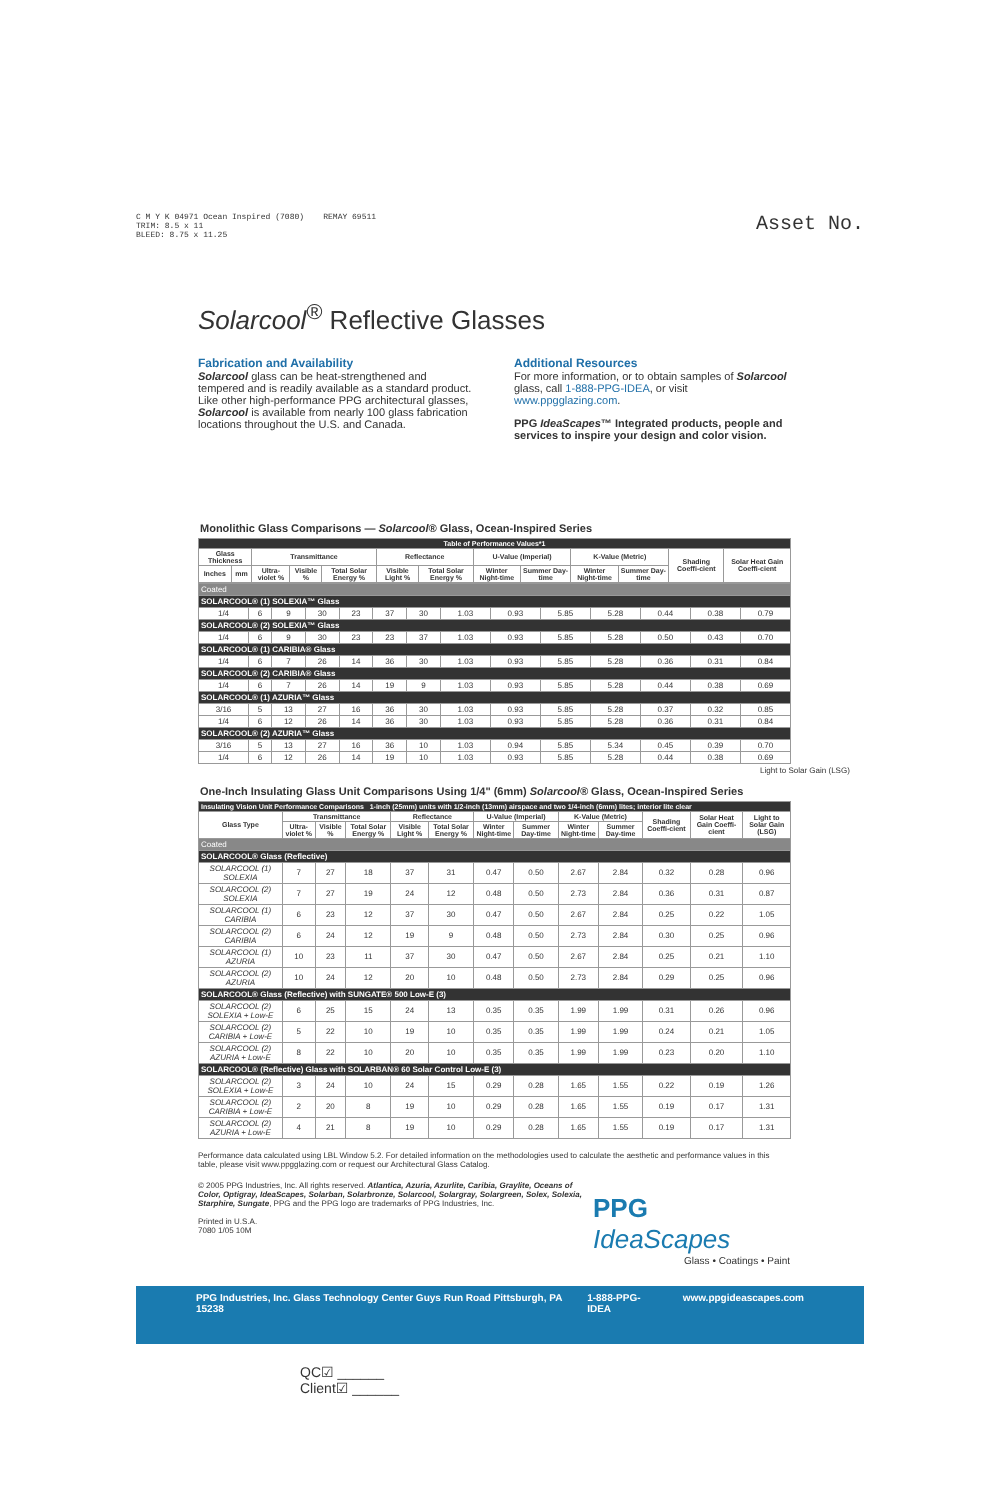C M Y K 04971 Ocean Inspired (7080) REMAY 69511
TRIM: 8.5 x 11
BLEED: 8.75 x 11.25
Asset No.
Solarcool<sup>®</sup> Reflective Glasses
Fabrication and Availability
Solarcool glass can be heat-strengthened and tempered and is readily available as a standard product. Like other high-performance PPG architectural glasses, Solarcool is available from nearly 100 glass fabrication locations throughout the U.S. and Canada.
Additional Resources
For more information, or to obtain samples of Solarcool glass, call 1-888-PPG-IDEA, or visit www.ppgglazing.com.
PPG IdeaScapes™ Integrated products, people and services to inspire your design and color vision.
Monolithic Glass Comparisons — Solarcool® Glass, Ocean-Inspired Series
| Table of Performance Values*1 | | | | | | | | | | | | |
| --- | --- | --- | --- | --- | --- | --- | --- | --- | --- | --- | --- | --- |
| Glass Thickness | | Transmittance | | | Reflectance | | U-Value (Imperial) | | K-Value (Metric) | | Shading Coeffi-cient | Solar Heat Gain Coeffi-cient |
| Inches | mm | Ultra-violet % | Visible % | Total Solar Energy % | Visible Light % | Total Solar Energy % | Winter Night-time | Summer Day-time | Winter Night-time | Summer Day-time | | |
| Coated | | | | | | | | | | | | | |
| SOLARCOOL® (1) SOLEXIA™ Glass | | | | | | | | | | | | | |
| 1/4 | 6 | 9 | 30 | 23 | 37 | 30 | 1.03 | 0.93 | 5.85 | 5.28 | 0.44 | 0.38 | 0.79 |
| SOLARCOOL® (2) SOLEXIA™ Glass | | | | | | | | | | | | | |
| 1/4 | 6 | 9 | 30 | 23 | 23 | 37 | 1.03 | 0.93 | 5.85 | 5.28 | 0.50 | 0.43 | 0.70 |
| SOLARCOOL® (1) CARIBIA® Glass | | | | | | | | | | | | | |
| 1/4 | 6 | 7 | 26 | 14 | 36 | 30 | 1.03 | 0.93 | 5.85 | 5.28 | 0.36 | 0.31 | 0.84 |
| SOLARCOOL® (2) CARIBIA® Glass | | | | | | | | | | | | | |
| 1/4 | 6 | 7 | 26 | 14 | 19 | 9 | 1.03 | 0.93 | 5.85 | 5.28 | 0.44 | 0.38 | 0.69 |
| SOLARCOOL® (1) AZURIA™ Glass | | | | | | | | | | | | | |
| 3/16 | 5 | 13 | 27 | 16 | 36 | 30 | 1.03 | 0.93 | 5.85 | 5.28 | 0.37 | 0.32 | 0.85 |
| 1/4 | 6 | 12 | 26 | 14 | 36 | 30 | 1.03 | 0.93 | 5.85 | 5.28 | 0.36 | 0.31 | 0.84 |
| SOLARCOOL® (2) AZURIA™ Glass | | | | | | | | | | | | | |
| 3/16 | 5 | 13 | 27 | 16 | 36 | 10 | 1.03 | 0.94 | 5.85 | 5.34 | 0.45 | 0.39 | 0.70 |
| 1/4 | 6 | 12 | 26 | 14 | 19 | 10 | 1.03 | 0.93 | 5.85 | 5.28 | 0.44 | 0.38 | 0.69 |
Light to Solar Gain (LSG)
One-Inch Insulating Glass Unit Comparisons Using 1/4" (6mm) Solarcool® Glass, Ocean-Inspired Series
| Insulating Vision Unit Performance Comparisons 1-inch (25mm) units with 1/2-inch (13mm) airspace and two 1/4-inch (6mm) lites; interior lite clear | | | | | | | | | | | | |
| --- | --- | --- | --- | --- | --- | --- | --- | --- | --- | --- | --- | --- |
| Glass Type | Transmittance | | | Reflectance | | U-Value (Imperial) | | K-Value (Metric) | | Shading Coeffi-cient | Solar Heat Gain Coeffi-cient | Light to Solar Gain (LSG) |
| | Ultra-violet % | Visible % | Total Solar Energy % | Visible Light % | Total Solar Energy % | Winter Night-time | Summer Day-time | Winter Night-time | Summer Day-time | | | |
| Coated | | | | | | | | | | | | |
| SOLARCOOL® Glass (Reflective) | | | | | | | | | | | | |
| SOLARCOOL (1) SOLEXIA | 7 | 27 | 18 | 37 | 31 | 0.47 | 0.50 | 2.67 | 2.84 | 0.32 | 0.28 | 0.96 |
| SOLARCOOL (2) SOLEXIA | 7 | 27 | 19 | 24 | 12 | 0.48 | 0.50 | 2.73 | 2.84 | 0.36 | 0.31 | 0.87 |
| SOLARCOOL (1) CARIBIA | 6 | 23 | 12 | 37 | 30 | 0.47 | 0.50 | 2.67 | 2.84 | 0.25 | 0.22 | 1.05 |
| SOLARCOOL (2) CARIBIA | 6 | 24 | 12 | 19 | 9 | 0.48 | 0.50 | 2.73 | 2.84 | 0.30 | 0.25 | 0.96 |
| SOLARCOOL (1) AZURIA | 10 | 23 | 11 | 37 | 30 | 0.47 | 0.50 | 2.67 | 2.84 | 0.25 | 0.21 | 1.10 |
| SOLARCOOL (2) AZURIA | 10 | 24 | 12 | 20 | 10 | 0.48 | 0.50 | 2.73 | 2.84 | 0.29 | 0.25 | 0.96 |
| SOLARCOOL® Glass (Reflective) with SUNGATE® 500 Low-E (3) | | | | | | | | | | | | |
| SOLARCOOL (2) SOLEXIA + Low-E | 6 | 25 | 15 | 24 | 13 | 0.35 | 0.35 | 1.99 | 1.99 | 0.31 | 0.26 | 0.96 |
| SOLARCOOL (2) CARIBIA + Low-E | 5 | 22 | 10 | 19 | 10 | 0.35 | 0.35 | 1.99 | 1.99 | 0.24 | 0.21 | 1.05 |
| SOLARCOOL (2) AZURIA + Low-E | 8 | 22 | 10 | 20 | 10 | 0.35 | 0.35 | 1.99 | 1.99 | 0.23 | 0.20 | 1.10 |
| SOLARCOOL® (Reflective) Glass with SOLARBAN® 60 Solar Control Low-E (3) | | | | | | | | | | | | |
| SOLARCOOL (2) SOLEXIA + Low-E | 3 | 24 | 10 | 24 | 15 | 0.29 | 0.28 | 1.65 | 1.55 | 0.22 | 0.19 | 1.26 |
| SOLARCOOL (2) CARIBIA + Low-E | 2 | 20 | 8 | 19 | 10 | 0.29 | 0.28 | 1.65 | 1.55 | 0.19 | 0.17 | 1.31 |
| SOLARCOOL (2) AZURIA + Low-E | 4 | 21 | 8 | 19 | 10 | 0.29 | 0.28 | 1.65 | 1.55 | 0.19 | 0.17 | 1.31 |
Performance data calculated using LBL Window 5.2. For detailed information on the methodologies used to calculate the aesthetic and performance values in this table, please visit www.ppgglazing.com or request our Architectural Glass Catalog.
© 2005 PPG Industries, Inc. All rights reserved. Atlantica, Azuria, Azurlite, Caribia, Graylite, Oceans of Color, Optigray, IdeaScapes, Solarban, Solarbronze, Solarcool, Solargray, Solargreen, Solex, Solexia, Starphire, Sungate, PPG and the PPG logo are trademarks of PPG Industries, Inc.
Printed in U.S.A.
7080 1/05 10M
PPG IdeaScapes
Glass • Coatings • Paint
PPG Industries, Inc. Glass Technology Center Guys Run Road Pittsburgh, PA 15238 1-888-PPG-IDEA www.ppgideascapes.com
QC☑ ______
Client☑ ______